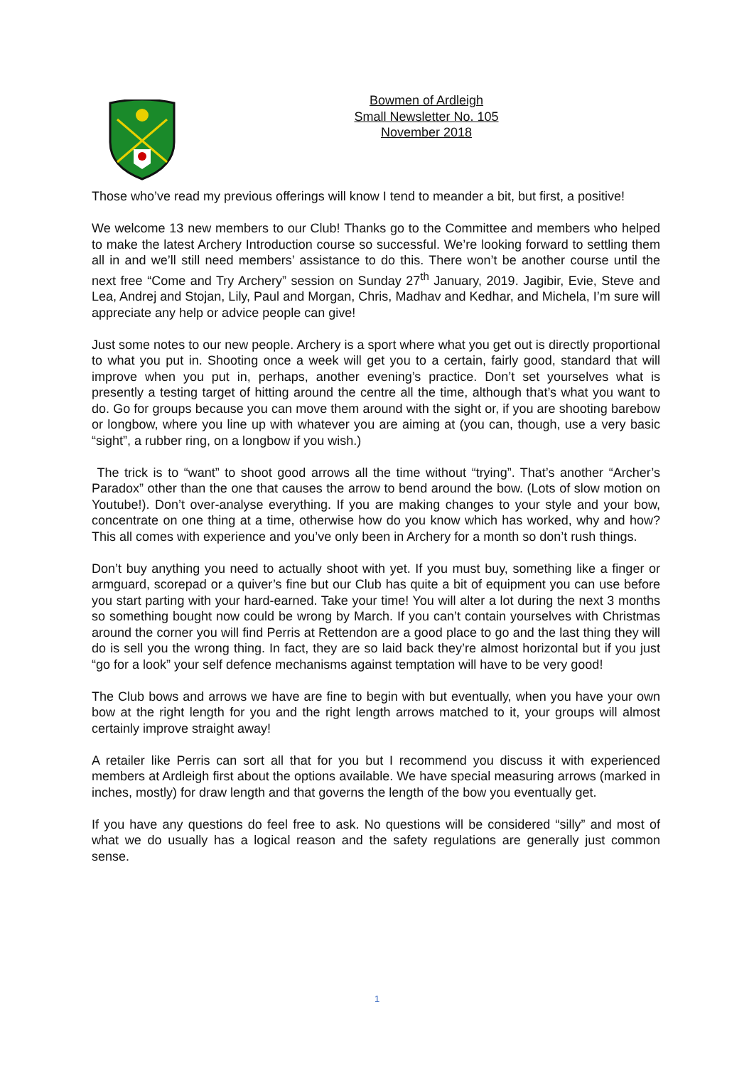Bowmen of Ardleigh
Small Newsletter No. 105
November 2018
Those who’ve read my previous offerings will know I tend to meander a bit, but first, a positive!
We welcome 13 new members to our Club! Thanks go to the Committee and members who helped to make the latest Archery Introduction course so successful. We’re looking forward to settling them all in and we’ll still need members’ assistance to do this. There won’t be another course until the next free “Come and Try Archery” session on Sunday 27<sup>th</sup> January, 2019. Jagibir, Evie, Steve and Lea, Andrej and Stojan, Lily, Paul and Morgan, Chris, Madhav and Kedhar, and Michela, I’m sure will appreciate any help or advice people can give!
Just some notes to our new people. Archery is a sport where what you get out is directly proportional to what you put in. Shooting once a week will get you to a certain, fairly good, standard that will improve when you put in, perhaps, another evening’s practice. Don’t set yourselves what is presently a testing target of hitting around the centre all the time, although that’s what you want to do. Go for groups because you can move them around with the sight or, if you are shooting barebow or longbow, where you line up with whatever you are aiming at (you can, though, use a very basic “sight”, a rubber ring, on a longbow if you wish.)
The trick is to “want” to shoot good arrows all the time without “trying”. That’s another “Archer’s Paradox” other than the one that causes the arrow to bend around the bow. (Lots of slow motion on Youtube!). Don’t over-analyse everything. If you are making changes to your style and your bow, concentrate on one thing at a time, otherwise how do you know which has worked, why and how? This all comes with experience and you’ve only been in Archery for a month so don’t rush things.
Don’t buy anything you need to actually shoot with yet. If you must buy, something like a finger or armguard, scorepad or a quiver’s fine but our Club has quite a bit of equipment you can use before you start parting with your hard-earned. Take your time! You will alter a lot during the next 3 months so something bought now could be wrong by March. If you can’t contain yourselves with Christmas around the corner you will find Perris at Rettendon are a good place to go and the last thing they will do is sell you the wrong thing. In fact, they are so laid back they’re almost horizontal but if you just “go for a look” your self defence mechanisms against temptation will have to be very good!
The Club bows and arrows we have are fine to begin with but eventually, when you have your own bow at the right length for you and the right length arrows matched to it, your groups will almost certainly improve straight away!
A retailer like Perris can sort all that for you but I recommend you discuss it with experienced members at Ardleigh first about the options available. We have special measuring arrows (marked in inches, mostly) for draw length and that governs the length of the bow you eventually get.
If you have any questions do feel free to ask. No questions will be considered “silly” and most of what we do usually has a logical reason and the safety regulations are generally just common sense.
1